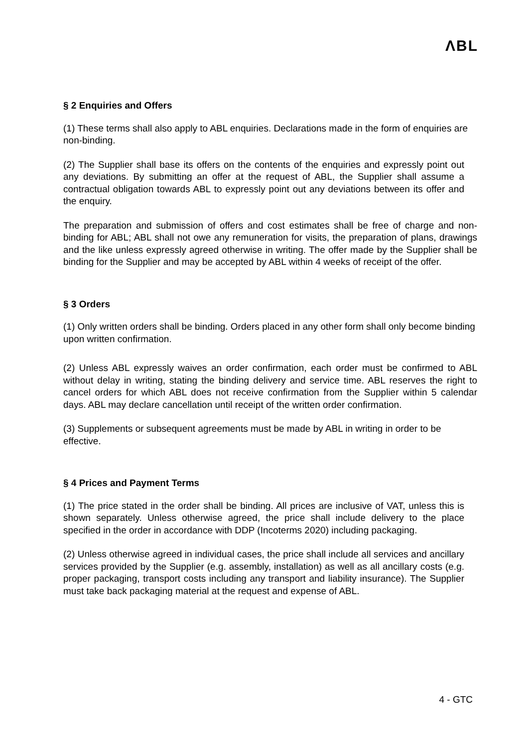ΛBL
§ 2 Enquiries and Offers
(1) These terms shall also apply to ABL enquiries. Declarations made in the form of enquiries are non-binding.
(2) The Supplier shall base its offers on the contents of the enquiries and expressly point out any deviations. By submitting an offer at the request of ABL, the Supplier shall assume a contractual obligation towards ABL to expressly point out any deviations between its offer and the enquiry.
The preparation and submission of offers and cost estimates shall be free of charge and non-binding for ABL; ABL shall not owe any remuneration for visits, the preparation of plans, drawings and the like unless expressly agreed otherwise in writing. The offer made by the Supplier shall be binding for the Supplier and may be accepted by ABL within 4 weeks of receipt of the offer.
§ 3 Orders
(1) Only written orders shall be binding. Orders placed in any other form shall only become binding upon written confirmation.
(2) Unless ABL expressly waives an order confirmation, each order must be confirmed to ABL without delay in writing, stating the binding delivery and service time. ABL reserves the right to cancel orders for which ABL does not receive confirmation from the Supplier within 5 calendar days. ABL may declare cancellation until receipt of the written order confirmation.
(3) Supplements or subsequent agreements must be made by ABL in writing in order to be effective.
§ 4 Prices and Payment Terms
(1) The price stated in the order shall be binding. All prices are inclusive of VAT, unless this is shown separately. Unless otherwise agreed, the price shall include delivery to the place specified in the order in accordance with DDP (Incoterms 2020) including packaging.
(2) Unless otherwise agreed in individual cases, the price shall include all services and ancillary services provided by the Supplier (e.g. assembly, installation) as well as all ancillary costs (e.g. proper packaging, transport costs including any transport and liability insurance). The Supplier must take back packaging material at the request and expense of ABL.
4 - GTC